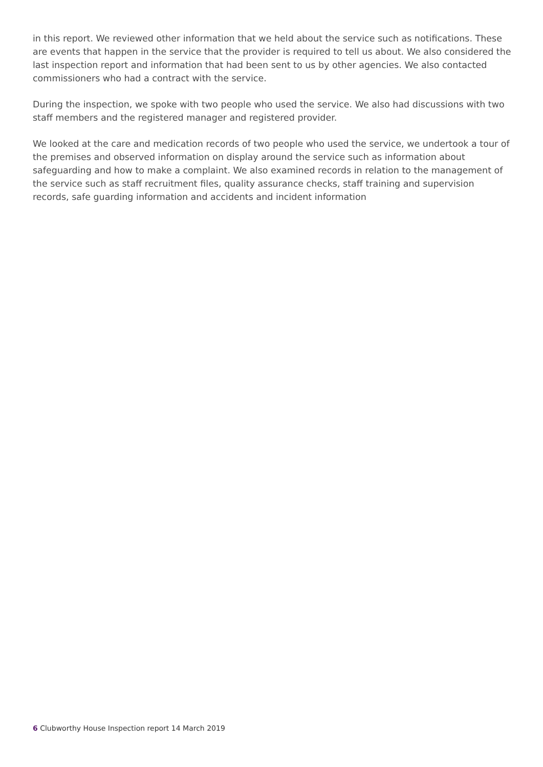in this report. We reviewed other information that we held about the service such as notifications. These are events that happen in the service that the provider is required to tell us about. We also considered the last inspection report and information that had been sent to us by other agencies. We also contacted commissioners who had a contract with the service.
During the inspection, we spoke with two people who used the service. We also had discussions with two staff members and the registered manager and registered provider.
We looked at the care and medication records of two people who used the service, we undertook a tour of the premises and observed information on display around the service such as information about safeguarding and how to make a complaint. We also examined records in relation to the management of the service such as staff recruitment files, quality assurance checks, staff training and supervision records, safe guarding information and accidents and incident information
6 Clubworthy House Inspection report 14 March 2019